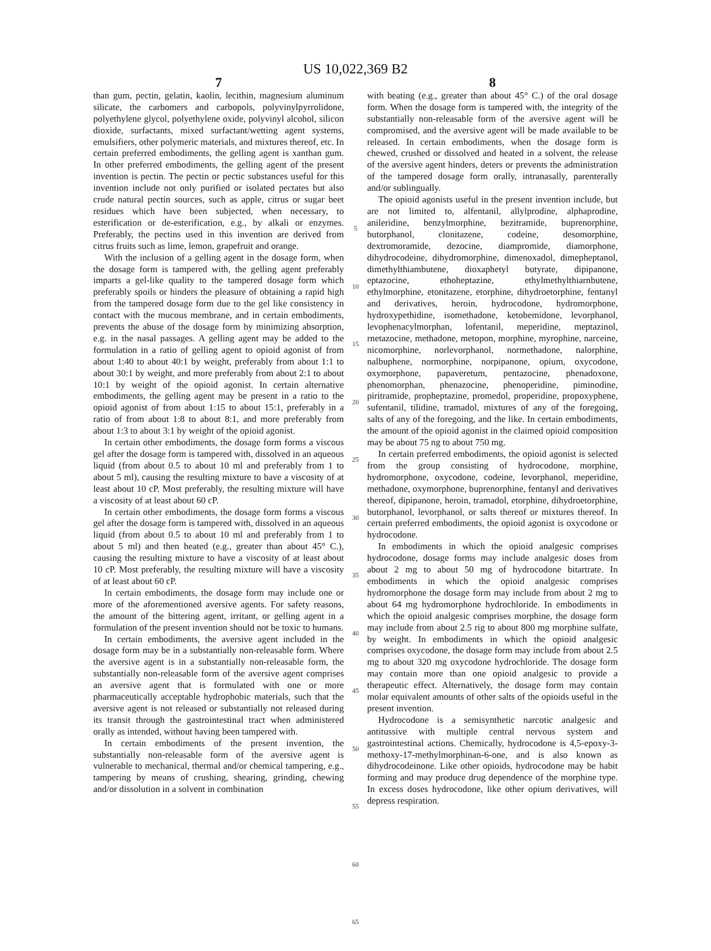US 10,022,369 B2
7
than gum, pectin, gelatin, kaolin, lecithin, magnesium aluminum silicate, the carbomers and carbopols, polyvinylpyrrolidone, polyethylene glycol, polyethylene oxide, polyvinyl alcohol, silicon dioxide, surfactants, mixed surfactant/wetting agent systems, emulsifiers, other polymeric materials, and mixtures thereof, etc. In certain preferred embodiments, the gelling agent is xanthan gum. In other preferred embodiments, the gelling agent of the present invention is pectin. The pectin or pectic substances useful for this invention include not only purified or isolated pectates but also crude natural pectin sources, such as apple, citrus or sugar beet residues which have been subjected, when necessary, to esterification or de-esterification, e.g., by alkali or enzymes. Preferably, the pectins used in this invention are derived from citrus fruits such as lime, lemon, grapefruit and orange.
With the inclusion of a gelling agent in the dosage form, when the dosage form is tampered with, the gelling agent preferably imparts a gel-like quality to the tampered dosage form which preferably spoils or hinders the pleasure of obtaining a rapid high from the tampered dosage form due to the gel like consistency in contact with the mucous membrane, and in certain embodiments, prevents the abuse of the dosage form by minimizing absorption, e.g. in the nasal passages. A gelling agent may be added to the formulation in a ratio of gelling agent to opioid agonist of from about 1:40 to about 40:1 by weight, preferably from about 1:1 to about 30:1 by weight, and more preferably from about 2:1 to about 10:1 by weight of the opioid agonist. In certain alternative embodiments, the gelling agent may be present in a ratio to the opioid agonist of from about 1:15 to about 15:1, preferably in a ratio of from about 1:8 to about 8:1, and more preferably from about 1:3 to about 3:1 by weight of the opioid agonist.
In certain other embodiments, the dosage form forms a viscous gel after the dosage form is tampered with, dissolved in an aqueous liquid (from about 0.5 to about 10 ml and preferably from 1 to about 5 ml), causing the resulting mixture to have a viscosity of at least about 10 cP. Most preferably, the resulting mixture will have a viscosity of at least about 60 cP.
In certain other embodiments, the dosage form forms a viscous gel after the dosage form is tampered with, dissolved in an aqueous liquid (from about 0.5 to about 10 ml and preferably from 1 to about 5 ml) and then heated (e.g., greater than about 45° C.), causing the resulting mixture to have a viscosity of at least about 10 cP. Most preferably, the resulting mixture will have a viscosity of at least about 60 cP.
In certain embodiments, the dosage form may include one or more of the aforementioned aversive agents. For safety reasons, the amount of the bittering agent, irritant, or gelling agent in a formulation of the present invention should not be toxic to humans.
In certain embodiments, the aversive agent included in the dosage form may be in a substantially non-releasable form. Where the aversive agent is in a substantially non-releasable form, the substantially non-releasable form of the aversive agent comprises an aversive agent that is formulated with one or more pharmaceutically acceptable hydrophobic materials, such that the aversive agent is not released or substantially not released during its transit through the gastrointestinal tract when administered orally as intended, without having been tampered with.
In certain embodiments of the present invention, the substantially non-releasable form of the aversive agent is vulnerable to mechanical, thermal and/or chemical tampering, e.g., tampering by means of crushing, shearing, grinding, chewing and/or dissolution in a solvent in combination
5
10
15
20
25
30
35
40
45
50
55
60
65
8
with beating (e.g., greater than about 45° C.) of the oral dosage form. When the dosage form is tampered with, the integrity of the substantially non-releasable form of the aversive agent will be compromised, and the aversive agent will be made available to be released. In certain embodiments, when the dosage form is chewed, crushed or dissolved and heated in a solvent, the release of the aversive agent hinders, deters or prevents the administration of the tampered dosage form orally, intranasally, parenterally and/or sublingually.
The opioid agonists useful in the present invention include, but are not limited to, alfentanil, allylprodine, alphaprodine, anileridine, benzylmorphine, bezitramide, buprenorphine, butorphanol, clonitazene, codeine, desomorphine, dextromoramide, dezocine, diampromide, diamorphone, dihydrocodeine, dihydromorphine, dimenoxadol, dimepheptanol, dimethylthiambutene, dioxaphetyl butyrate, dipipanone, eptazocine, ethoheptazine, ethylmethylthiarnbutene, ethylmorphine, etonitazene, etorphine, dihydroetorphine, fentanyl and derivatives, heroin, hydrocodone, hydromorphone, hydroxypethidine, isomethadone, ketobemidone, levorphanol, levophenacylmorphan, lofentanil, meperidine, meptazinol, rnetazocine, methadone, metopon, morphine, myrophine, narceine, nicomorphine, norlevorphanol, normethadone, nalorphine, nalbuphene, normorphine, norpipanone, opium, oxycodone, oxymorphone, papaveretum, pentazocine, phenadoxone, phenomorphan, phenazocine, phenoperidine, piminodine, piritramide, propheptazine, promedol, properidine, propoxyphene, sufentanil, tilidine, tramadol, mixtures of any of the foregoing, salts of any of the foregoing, and the like. In certain embodiments, the amount of the opioid agonist in the claimed opioid composition may be about 75 ng to about 750 mg.
In certain preferred embodiments, the opioid agonist is selected from the group consisting of hydrocodone, morphine, hydromorphone, oxycodone, codeine, levorphanol, meperidine, methadone, oxymorphone, buprenorphine, fentanyl and derivatives thereof, dipipanone, heroin, tramadol, etorphine, dihydroetorphine, butorphanol, levorphanol, or salts thereof or mixtures thereof. In certain preferred embodiments, the opioid agonist is oxycodone or hydrocodone.
In embodiments in which the opioid analgesic comprises hydrocodone, dosage forms may include analgesic doses from about 2 mg to about 50 mg of hydrocodone bitartrate. In embodiments in which the opioid analgesic comprises hydromorphone the dosage form may include from about 2 mg to about 64 mg hydromorphone hydrochloride. In embodiments in which the opioid analgesic comprises morphine, the dosage form may include from about 2.5 rig to about 800 mg morphine sulfate, by weight. In embodiments in which the opioid analgesic comprises oxycodone, the dosage form may include from about 2.5 mg to about 320 mg oxycodone hydrochloride. The dosage form may contain more than one opioid analgesic to provide a therapeutic effect. Alternatively, the dosage form may contain molar equivalent amounts of other salts of the opioids useful in the present invention.
Hydrocodone is a semisynthetic narcotic analgesic and antitussive with multiple central nervous system and gastrointestinal actions. Chemically, hydrocodone is 4,5-epoxy-3-methoxy-17-methylmorphinan-6-one, and is also known as dihydrocodeinone. Like other opioids, hydrocodone may be habit forming and may produce drug dependence of the morphine type. In excess doses hydrocodone, like other opium derivatives, will depress respiration.